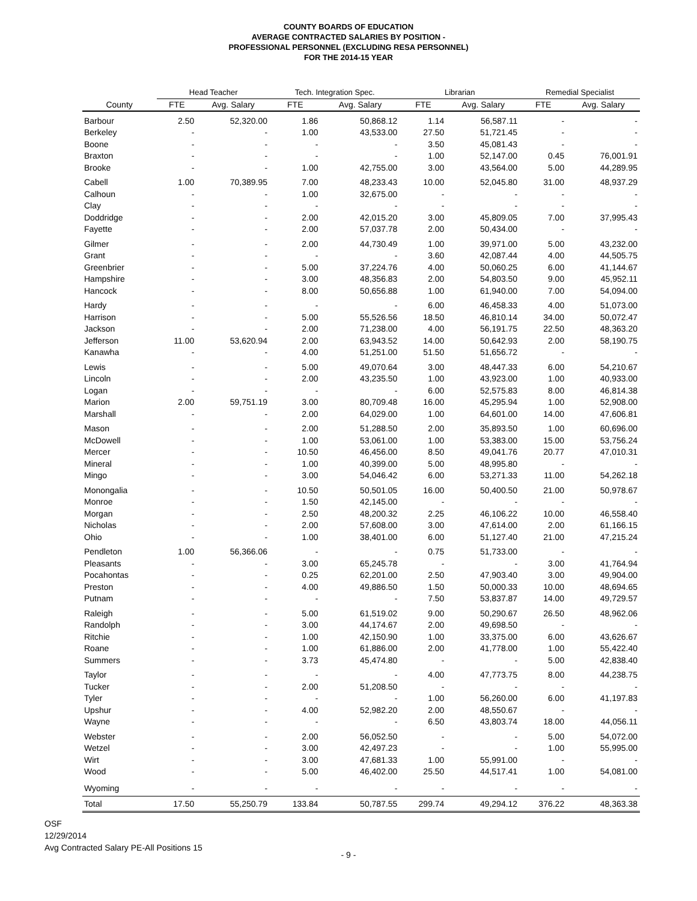COUNTY BOARDS OF EDUCATION
AVERAGE CONTRACTED SALARIES BY POSITION -
PROFESSIONAL PERSONNEL (EXCLUDING RESA PERSONNEL)
FOR THE 2014-15 YEAR
| | Head Teacher | | Tech. Integration Spec. | | Librarian | | Remedial Specialist | |
| --- | --- | --- | --- | --- | --- | --- | --- | --- |
| County | FTE | Avg. Salary | FTE | Avg. Salary | FTE | Avg. Salary | FTE | Avg. Salary |
| Barbour | 2.50 | 52,320.00 | 1.86 | 50,868.12 | 1.14 | 56,587.11 | - | - |
| Berkeley | - | - | 1.00 | 43,533.00 | 27.50 | 51,721.45 | - | - |
| Boone | - | - | - | - | 3.50 | 45,081.43 | - | - |
| Braxton | - | - | - | - | 1.00 | 52,147.00 | 0.45 | 76,001.91 |
| Brooke | - | - | 1.00 | 42,755.00 | 3.00 | 43,564.00 | 5.00 | 44,289.95 |
| Cabell | 1.00 | 70,389.95 | 7.00 | 48,233.43 | 10.00 | 52,045.80 | 31.00 | 48,937.29 |
| Calhoun | - | - | 1.00 | 32,675.00 | - | - | - | - |
| Clay | - | - | - | - | - | - | - | - |
| Doddridge | - | - | 2.00 | 42,015.20 | 3.00 | 45,809.05 | 7.00 | 37,995.43 |
| Fayette | - | - | 2.00 | 57,037.78 | 2.00 | 50,434.00 | - | - |
| Gilmer | - | - | 2.00 | 44,730.49 | 1.00 | 39,971.00 | 5.00 | 43,232.00 |
| Grant | - | - | - | - | 3.60 | 42,087.44 | 4.00 | 44,505.75 |
| Greenbrier | - | - | 5.00 | 37,224.76 | 4.00 | 50,060.25 | 6.00 | 41,144.67 |
| Hampshire | - | - | 3.00 | 48,356.83 | 2.00 | 54,803.50 | 9.00 | 45,952.11 |
| Hancock | - | - | 8.00 | 50,656.88 | 1.00 | 61,940.00 | 7.00 | 54,094.00 |
| Hardy | - | - | - | - | 6.00 | 46,458.33 | 4.00 | 51,073.00 |
| Harrison | - | - | 5.00 | 55,526.56 | 18.50 | 46,810.14 | 34.00 | 50,072.47 |
| Jackson | - | - | 2.00 | 71,238.00 | 4.00 | 56,191.75 | 22.50 | 48,363.20 |
| Jefferson | 11.00 | 53,620.94 | 2.00 | 63,943.52 | 14.00 | 50,642.93 | 2.00 | 58,190.75 |
| Kanawha | - | - | 4.00 | 51,251.00 | 51.50 | 51,656.72 | - | - |
| Lewis | - | - | 5.00 | 49,070.64 | 3.00 | 48,447.33 | 6.00 | 54,210.67 |
| Lincoln | - | - | 2.00 | 43,235.50 | 1.00 | 43,923.00 | 1.00 | 40,933.00 |
| Logan | - | - | - | - | 6.00 | 52,575.83 | 8.00 | 46,814.38 |
| Marion | 2.00 | 59,751.19 | 3.00 | 80,709.48 | 16.00 | 45,295.94 | 1.00 | 52,908.00 |
| Marshall | - | - | 2.00 | 64,029.00 | 1.00 | 64,601.00 | 14.00 | 47,606.81 |
| Mason | - | - | 2.00 | 51,288.50 | 2.00 | 35,893.50 | 1.00 | 60,696.00 |
| McDowell | - | - | 1.00 | 53,061.00 | 1.00 | 53,383.00 | 15.00 | 53,756.24 |
| Mercer | - | - | 10.50 | 46,456.00 | 8.50 | 49,041.76 | 20.77 | 47,010.31 |
| Mineral | - | - | 1.00 | 40,399.00 | 5.00 | 48,995.80 | - | - |
| Mingo | - | - | 3.00 | 54,046.42 | 6.00 | 53,271.33 | 11.00 | 54,262.18 |
| Monongalia | - | - | 10.50 | 50,501.05 | 16.00 | 50,400.50 | 21.00 | 50,978.67 |
| Monroe | - | - | 1.50 | 42,145.00 | - | - | - | - |
| Morgan | - | - | 2.50 | 48,200.32 | 2.25 | 46,106.22 | 10.00 | 46,558.40 |
| Nicholas | - | - | 2.00 | 57,608.00 | 3.00 | 47,614.00 | 2.00 | 61,166.15 |
| Ohio | - | - | 1.00 | 38,401.00 | 6.00 | 51,127.40 | 21.00 | 47,215.24 |
| Pendleton | 1.00 | 56,366.06 | - | - | 0.75 | 51,733.00 | - | - |
| Pleasants | - | - | 3.00 | 65,245.78 | - | - | 3.00 | 41,764.94 |
| Pocahontas | - | - | 0.25 | 62,201.00 | 2.50 | 47,903.40 | 3.00 | 49,904.00 |
| Preston | - | - | 4.00 | 49,886.50 | 1.50 | 50,000.33 | 10.00 | 48,694.65 |
| Putnam | - | - | - | - | 7.50 | 53,837.87 | 14.00 | 49,729.57 |
| Raleigh | - | - | 5.00 | 61,519.02 | 9.00 | 50,290.67 | 26.50 | 48,962.06 |
| Randolph | - | - | 3.00 | 44,174.67 | 2.00 | 49,698.50 | - | - |
| Ritchie | - | - | 1.00 | 42,150.90 | 1.00 | 33,375.00 | 6.00 | 43,626.67 |
| Roane | - | - | 1.00 | 61,886.00 | 2.00 | 41,778.00 | 1.00 | 55,422.40 |
| Summers | - | - | 3.73 | 45,474.80 | - | - | 5.00 | 42,838.40 |
| Taylor | - | - | - | - | 4.00 | 47,773.75 | 8.00 | 44,238.75 |
| Tucker | - | - | 2.00 | 51,208.50 | - | - | - | - |
| Tyler | - | - | - | - | 1.00 | 56,260.00 | 6.00 | 41,197.83 |
| Upshur | - | - | 4.00 | 52,982.20 | 2.00 | 48,550.67 | - | - |
| Wayne | - | - | - | - | 6.50 | 43,803.74 | 18.00 | 44,056.11 |
| Webster | - | - | 2.00 | 56,052.50 | - | - | 5.00 | 54,072.00 |
| Wetzel | - | - | 3.00 | 42,497.23 | - | - | 1.00 | 55,995.00 |
| Wirt | - | - | 3.00 | 47,681.33 | 1.00 | 55,991.00 | - | - |
| Wood | - | - | 5.00 | 46,402.00 | 25.50 | 44,517.41 | 1.00 | 54,081.00 |
| Wyoming | - | - | - | - | - | - | - | - |
| Total | 17.50 | 55,250.79 | 133.84 | 50,787.55 | 299.74 | 49,294.12 | 376.22 | 48,363.38 |
OSF
12/29/2014
Avg Contracted Salary PE-All Positions 15
- 9 -